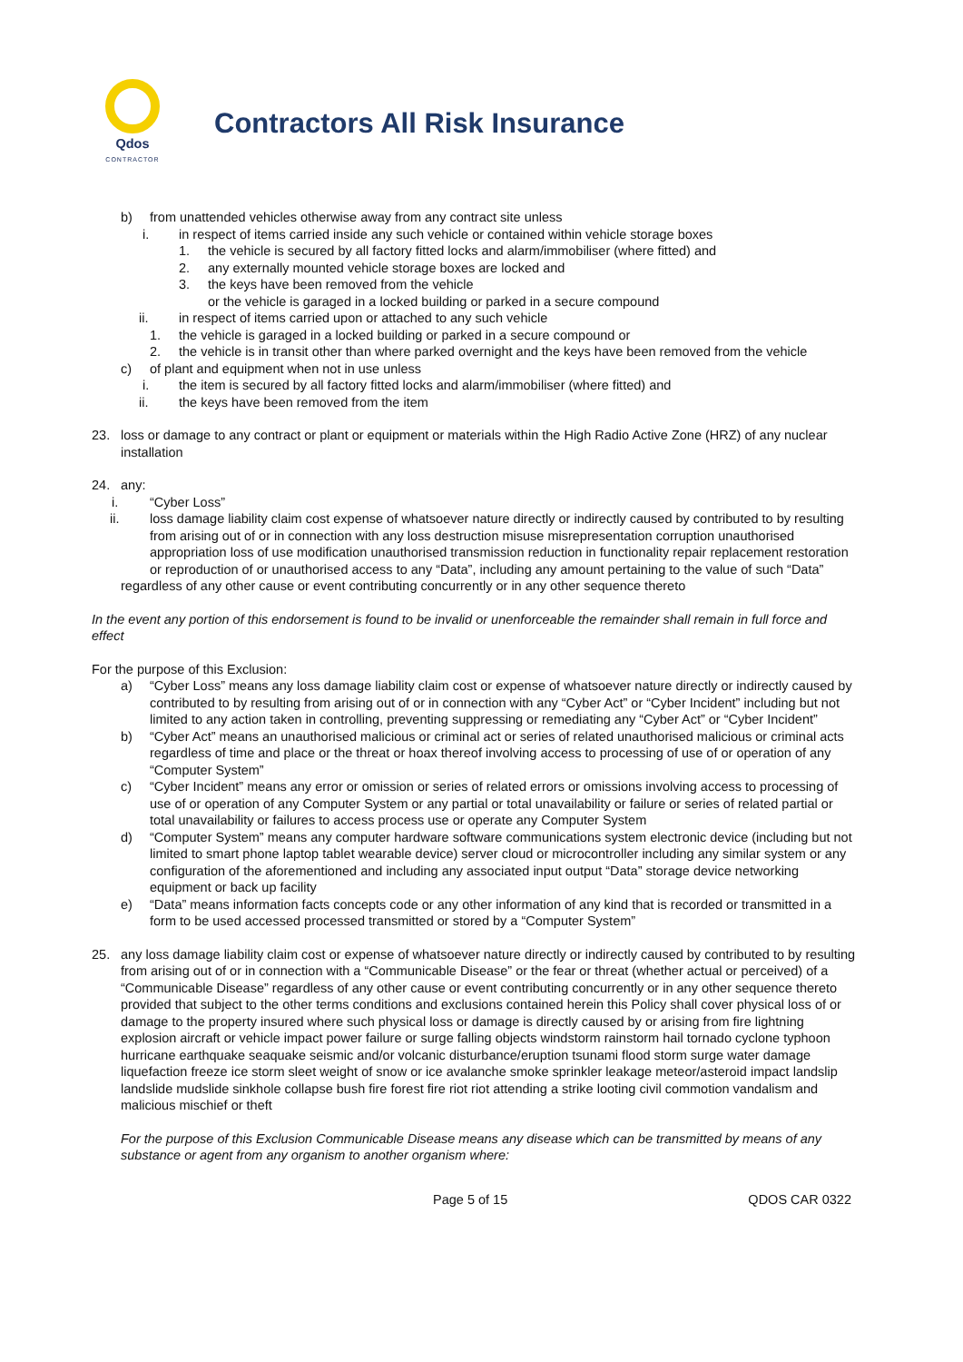Qdos
CONTRACTOR
Contractors All Risk Insurance
b) from unattended vehicles otherwise away from any contract site unless
i. in respect of items carried inside any such vehicle or contained within vehicle storage boxes
1. the vehicle is secured by all factory fitted locks and alarm/immobiliser (where fitted) and
2. any externally mounted vehicle storage boxes are locked and
3. the keys have been removed from the vehicle
or the vehicle is garaged in a locked building or parked in a secure compound
ii. in respect of items carried upon or attached to any such vehicle
1. the vehicle is garaged in a locked building or parked in a secure compound or
2. the vehicle is in transit other than where parked overnight and the keys have been removed from the vehicle
c) of plant and equipment when not in use unless
i. the item is secured by all factory fitted locks and alarm/immobiliser (where fitted) and
ii. the keys have been removed from the item
23. loss or damage to any contract or plant or equipment or materials within the High Radio Active Zone (HRZ) of any nuclear installation
24. any:
i. “Cyber Loss”
ii. loss damage liability claim cost expense of whatsoever nature directly or indirectly caused by contributed to by resulting from arising out of or in connection with any loss destruction misuse misrepresentation corruption unauthorised appropriation loss of use modification unauthorised transmission reduction in functionality repair replacement restoration or reproduction of or unauthorised access to any “Data”, including any amount pertaining to the value of such “Data”
regardless of any other cause or event contributing concurrently or in any other sequence thereto
In the event any portion of this endorsement is found to be invalid or unenforceable the remainder shall remain in full force and effect
For the purpose of this Exclusion:
a) “Cyber Loss” means any loss damage liability claim cost or expense of whatsoever nature directly or indirectly caused by contributed to by resulting from arising out of or in connection with any “Cyber Act” or “Cyber Incident” including but not limited to any action taken in controlling, preventing suppressing or remediating any “Cyber Act” or “Cyber Incident”
b) “Cyber Act” means an unauthorised malicious or criminal act or series of related unauthorised malicious or criminal acts regardless of time and place or the threat or hoax thereof involving access to processing of use of or operation of any “Computer System”
c) “Cyber Incident” means any error or omission or series of related errors or omissions involving access to processing of use of or operation of any Computer System or any partial or total unavailability or failure or series of related partial or total unavailability or failures to access process use or operate any Computer System
d) “Computer System” means any computer hardware software communications system electronic device (including but not limited to smart phone laptop tablet wearable device) server cloud or microcontroller including any similar system or any configuration of the aforementioned and including any associated input output “Data” storage device networking equipment or back up facility
e) “Data” means information facts concepts code or any other information of any kind that is recorded or transmitted in a form to be used accessed processed transmitted or stored by a “Computer System”
25. any loss damage liability claim cost or expense of whatsoever nature directly or indirectly caused by contributed to by resulting from arising out of or in connection with a “Communicable Disease” or the fear or threat (whether actual or perceived) of a “Communicable Disease” regardless of any other cause or event contributing concurrently or in any other sequence thereto provided that subject to the other terms conditions and exclusions contained herein this Policy shall cover physical loss of or damage to the property insured where such physical loss or damage is directly caused by or arising from fire lightning explosion aircraft or vehicle impact power failure or surge falling objects windstorm rainstorm hail tornado cyclone typhoon hurricane earthquake seaquake seismic and/or volcanic disturbance/eruption tsunami flood storm surge water damage liquefaction freeze ice storm sleet weight of snow or ice avalanche smoke sprinkler leakage meteor/asteroid impact landslip landslide mudslide sinkhole collapse bush fire forest fire riot riot attending a strike looting civil commotion vandalism and malicious mischief or theft
For the purpose of this Exclusion Communicable Disease means any disease which can be transmitted by means of any substance or agent from any organism to another organism where:
Page 5 of 15 QDOS CAR 0322